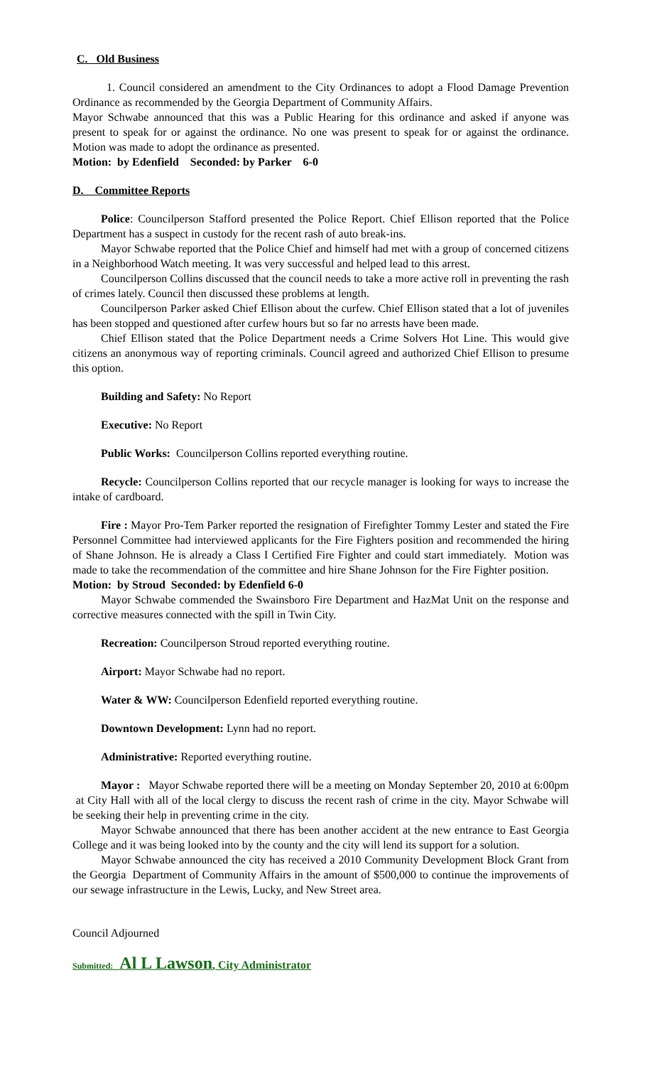C. Old Business
1. Council considered an amendment to the City Ordinances to adopt a Flood Damage Prevention Ordinance as recommended by the Georgia Department of Community Affairs.
Mayor Schwabe announced that this was a Public Hearing for this ordinance and asked if anyone was present to speak for or against the ordinance. No one was present to speak for or against the ordinance. Motion was made to adopt the ordinance as presented.
Motion: by Edenfield Seconded: by Parker 6-0
D. Committee Reports
Police: Councilperson Stafford presented the Police Report. Chief Ellison reported that the Police Department has a suspect in custody for the recent rash of auto break-ins.
Mayor Schwabe reported that the Police Chief and himself had met with a group of concerned citizens in a Neighborhood Watch meeting. It was very successful and helped lead to this arrest.
Councilperson Collins discussed that the council needs to take a more active roll in preventing the rash of crimes lately. Council then discussed these problems at length.
Councilperson Parker asked Chief Ellison about the curfew. Chief Ellison stated that a lot of juveniles has been stopped and questioned after curfew hours but so far no arrests have been made.
Chief Ellison stated that the Police Department needs a Crime Solvers Hot Line. This would give citizens an anonymous way of reporting criminals. Council agreed and authorized Chief Ellison to presume this option.
Building and Safety: No Report
Executive: No Report
Public Works: Councilperson Collins reported everything routine.
Recycle: Councilperson Collins reported that our recycle manager is looking for ways to increase the intake of cardboard.
Fire : Mayor Pro-Tem Parker reported the resignation of Firefighter Tommy Lester and stated the Fire Personnel Committee had interviewed applicants for the Fire Fighters position and recommended the hiring of Shane Johnson. He is already a Class I Certified Fire Fighter and could start immediately. Motion was made to take the recommendation of the committee and hire Shane Johnson for the Fire Fighter position.
Motion: by Stroud Seconded: by Edenfield 6-0
Mayor Schwabe commended the Swainsboro Fire Department and HazMat Unit on the response and corrective measures connected with the spill in Twin City.
Recreation: Councilperson Stroud reported everything routine.
Airport: Mayor Schwabe had no report.
Water & WW: Councilperson Edenfield reported everything routine.
Downtown Development: Lynn had no report.
Administrative: Reported everything routine.
Mayor : Mayor Schwabe reported there will be a meeting on Monday September 20, 2010 at 6:00pm at City Hall with all of the local clergy to discuss the recent rash of crime in the city. Mayor Schwabe will be seeking their help in preventing crime in the city.
Mayor Schwabe announced that there has been another accident at the new entrance to East Georgia College and it was being looked into by the county and the city will lend its support for a solution.
Mayor Schwabe announced the city has received a 2010 Community Development Block Grant from the Georgia Department of Community Affairs in the amount of $500,000 to continue the improvements of our sewage infrastructure in the Lewis, Lucky, and New Street area.
Council Adjourned
Submitted: Al L Lawson, City Administrator